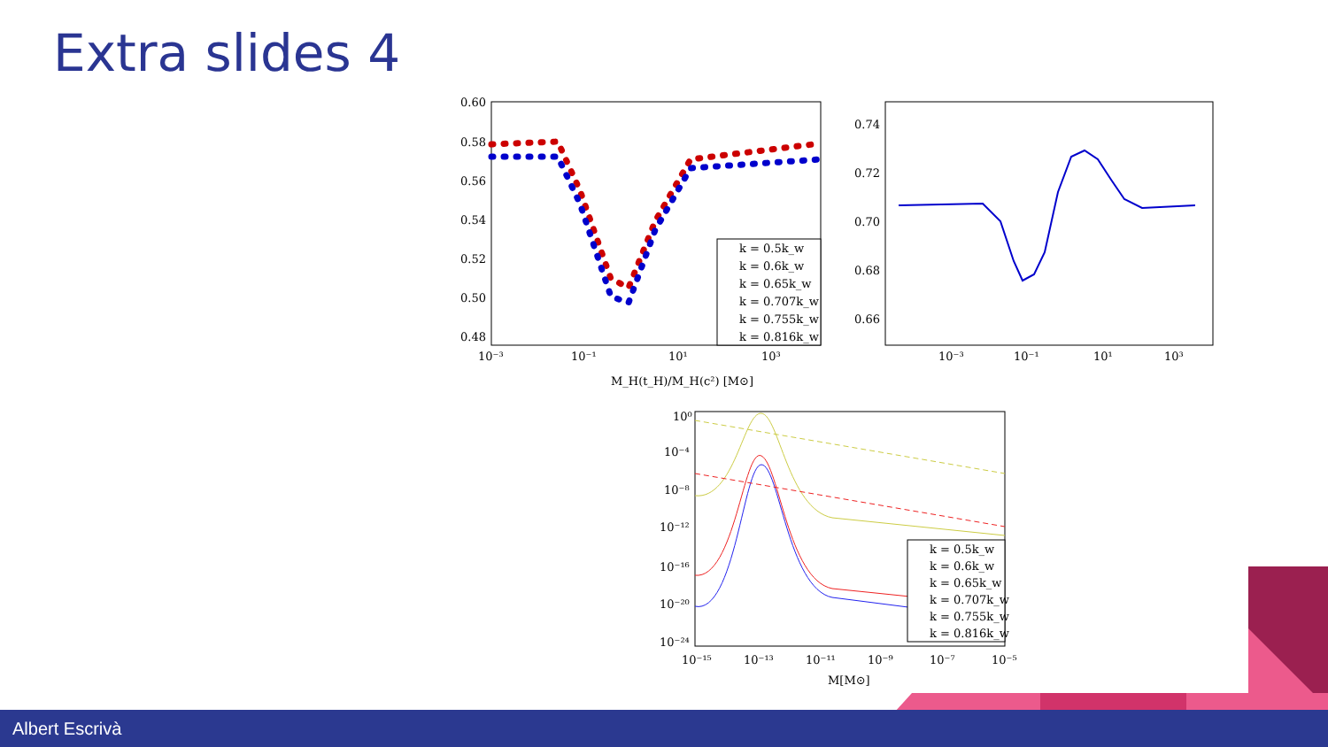Extra slides 4
0.60
0.58
0.56
0.54
0.52
0.50
0.48
10⁻³
10⁻¹
10¹
10³
M_H(t_H)/M_H(c²) [M⊙]
k = 0.5k_w
k = 0.6k_w
k = 0.65k_w
k = 0.707k_w
k = 0.755k_w
k = 0.816k_w
0.74
0.72
0.70
0.68
0.66
10⁻³
10⁻¹
10¹
10³
10⁰
10⁻⁴
10⁻⁸
10⁻¹²
10⁻¹⁶
10⁻²⁰
10⁻²⁴
10⁻¹⁵
10⁻¹³
10⁻¹¹
10⁻⁹
10⁻⁷
10⁻⁵
M[M⊙]
k = 0.5k_w
k = 0.6k_w
k = 0.65k_w
k = 0.707k_w
k = 0.755k_w
k = 0.816k_w
Albert Escrivà